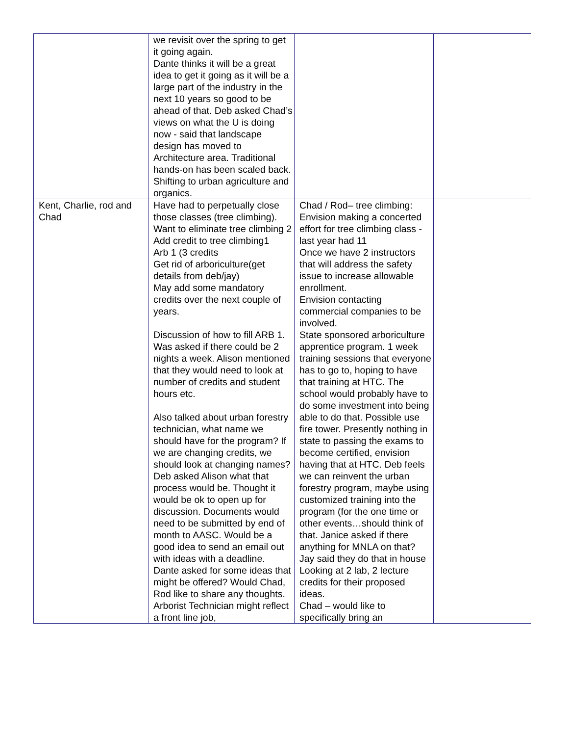| | we revisit over the spring to get it going again. Dante thinks it will be a great idea to get it going as it will be a large part of the industry in the next 10 years so good to be ahead of that. Deb asked Chad’s views on what the U is doing now - said that landscape design has moved to Architecture area. Traditional hands-on has been scaled back. Shifting to urban agriculture and organics. | | |
| Kent, Charlie, rod and Chad | Have had to perpetually close those classes (tree climbing). Want to eliminate tree climbing 2 Add credit to tree climbing1 Arb 1 (3 credits Get rid of arboriculture(get details from deb/jay) May add some mandatory credits over the next couple of years. Discussion of how to fill ARB 1. Was asked if there could be 2 nights a week. Alison mentioned that they would need to look at number of credits and student hours etc. Also talked about urban forestry technician, what name we should have for the program? If we are changing credits, we should look at changing names? Deb asked Alison what that process would be. Thought it would be ok to open up for discussion. Documents would need to be submitted by end of month to AASC. Would be a good idea to send an email out with ideas with a deadline. Dante asked for some ideas that might be offered? Would Chad, Rod like to share any thoughts. Arborist Technician might reflect a front line job, | Chad / Rod– tree climbing: Envision making a concerted effort for tree climbing class - last year had 11 Once we have 2 instructors that will address the safety issue to increase allowable enrollment. Envision contacting commercial companies to be involved. State sponsored arboriculture apprentice program. 1 week training sessions that everyone has to go to, hoping to have that training at HTC. The school would probably have to do some investment into being able to do that. Possible use fire tower. Presently nothing in state to passing the exams to become certified, envision having that at HTC. Deb feels we can reinvent the urban forestry program, maybe using customized training into the program (for the one time or other events…should think of that. Janice asked if there anything for MNLA on that? Jay said they do that in house Looking at 2 lab, 2 lecture credits for their proposed ideas. Chad – would like to specifically bring an | |